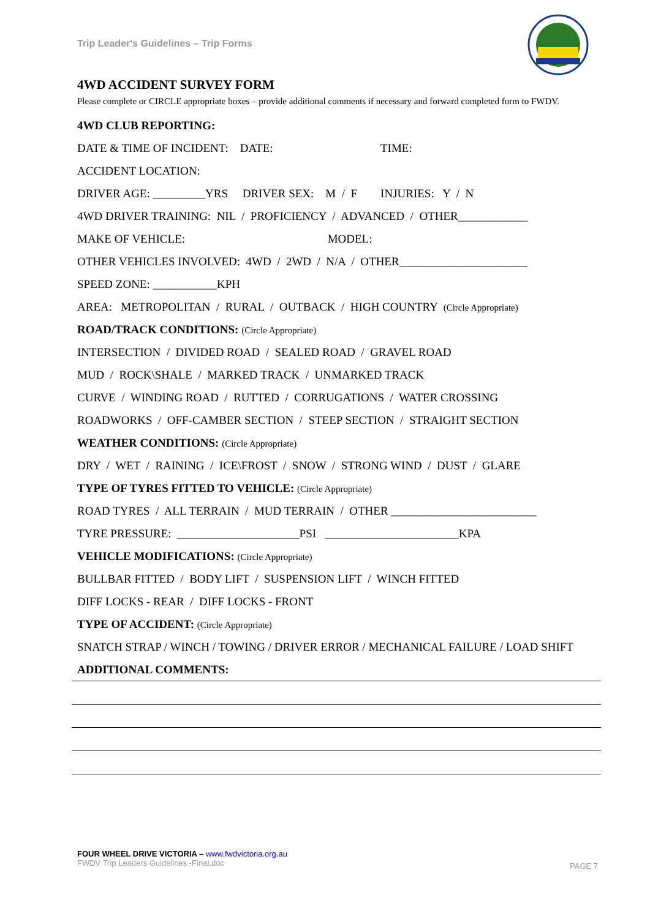Trip Leader's Guidelines – Trip Forms
4WD ACCIDENT SURVEY FORM
Please complete or CIRCLE appropriate boxes – provide additional comments if necessary and forward completed form to FWDV.
4WD CLUB REPORTING:
DATE & TIME OF INCIDENT: DATE: TIME:
ACCIDENT LOCATION:
DRIVER AGE: _________YRS DRIVER SEX: M / F INJURIES: Y / N
4WD DRIVER TRAINING: NIL / PROFICIENCY / ADVANCED / OTHER____________
MAKE OF VEHICLE: MODEL:
OTHER VEHICLES INVOLVED: 4WD / 2WD / N/A / OTHER______________________
SPEED ZONE: ___________KPH
AREA: METROPOLITAN / RURAL / OUTBACK / HIGH COUNTRY (Circle Appropriate)
ROAD/TRACK CONDITIONS: (Circle Appropriate)
INTERSECTION / DIVIDED ROAD / SEALED ROAD / GRAVEL ROAD
MUD / ROCK\SHALE / MARKED TRACK / UNMARKED TRACK
CURVE / WINDING ROAD / RUTTED / CORRUGATIONS / WATER CROSSING
ROADWORKS / OFF-CAMBER SECTION / STEEP SECTION / STRAIGHT SECTION
WEATHER CONDITIONS: (Circle Appropriate)
DRY / WET / RAINING / ICE\FROST / SNOW / STRONG WIND / DUST / GLARE
TYPE OF TYRES FITTED TO VEHICLE: (Circle Appropriate)
ROAD TYRES / ALL TERRAIN / MUD TERRAIN / OTHER _________________________
TYRE PRESSURE: _____________________PSI _______________________KPA
VEHICLE MODIFICATIONS: (Circle Appropriate)
BULLBAR FITTED / BODY LIFT / SUSPENSION LIFT / WINCH FITTED
DIFF LOCKS - REAR / DIFF LOCKS - FRONT
TYPE OF ACCIDENT: (Circle Appropriate)
SNATCH STRAP / WINCH / TOWING / DRIVER ERROR / MECHANICAL FAILURE / LOAD SHIFT
ADDITIONAL COMMENTS:
FOUR WHEEL DRIVE VICTORIA – www.fwdvictoria.org.au
FWDV Trip Leaders Guidelines -Final.doc
PAGE 7